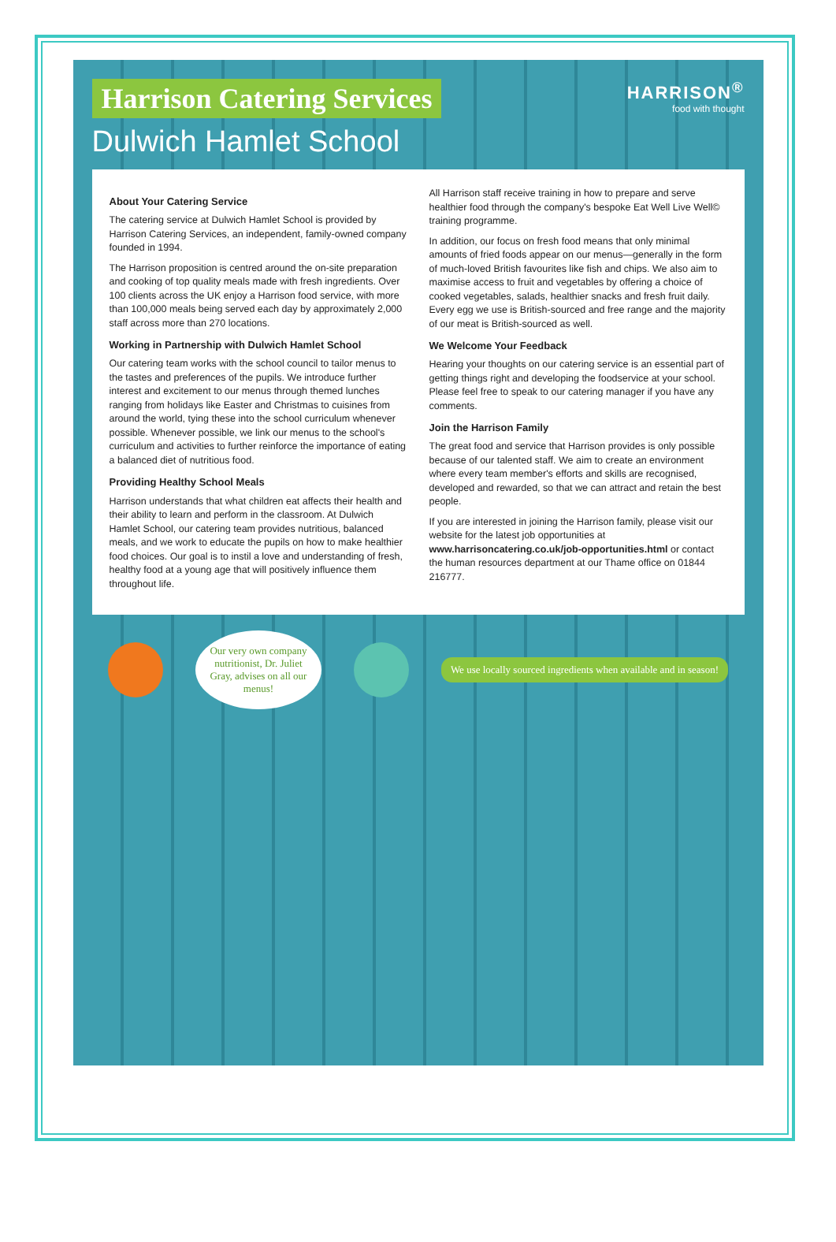Harrison Catering Services
Dulwich Hamlet School
HARRISON<sup>®</sup>
food with thought
About Your Catering Service
The catering service at Dulwich Hamlet School is provided by Harrison Catering Services, an independent, family-owned company founded in 1994.
The Harrison proposition is centred around the on-site preparation and cooking of top quality meals made with fresh ingredients. Over 100 clients across the UK enjoy a Harrison food service, with more than 100,000 meals being served each day by approximately 2,000 staff across more than 270 locations.
Working in Partnership with Dulwich Hamlet School
Our catering team works with the school council to tailor menus to the tastes and preferences of the pupils. We introduce further interest and excitement to our menus through themed lunches ranging from holidays like Easter and Christmas to cuisines from around the world, tying these into the school curriculum whenever possible. Whenever possible, we link our menus to the school's curriculum and activities to further reinforce the importance of eating a balanced diet of nutritious food.
Providing Healthy School Meals
Harrison understands that what children eat affects their health and their ability to learn and perform in the classroom. At Dulwich Hamlet School, our catering team provides nutritious, balanced meals, and we work to educate the pupils on how to make healthier food choices. Our goal is to instil a love and understanding of fresh, healthy food at a young age that will positively influence them throughout life.
All Harrison staff receive training in how to prepare and serve healthier food through the company's bespoke Eat Well Live Well© training programme.
In addition, our focus on fresh food means that only minimal amounts of fried foods appear on our menus—generally in the form of much-loved British favourites like fish and chips. We also aim to maximise access to fruit and vegetables by offering a choice of cooked vegetables, salads, healthier snacks and fresh fruit daily. Every egg we use is British-sourced and free range and the majority of our meat is British-sourced as well.
We Welcome Your Feedback
Hearing your thoughts on our catering service is an essential part of getting things right and developing the foodservice at your school. Please feel free to speak to our catering manager if you have any comments.
Join the Harrison Family
The great food and service that Harrison provides is only possible because of our talented staff. We aim to create an environment where every team member's efforts and skills are recognised, developed and rewarded, so that we can attract and retain the best people.
If you are interested in joining the Harrison family, please visit our website for the latest job opportunities at www.harrisoncatering.co.uk/job-opportunities.html or contact the human resources department at our Thame office on 01844 216777.
Our very own company nutritionist, Dr. Juliet Gray, advises on all our menus!
We use locally sourced ingredients when available and in season!